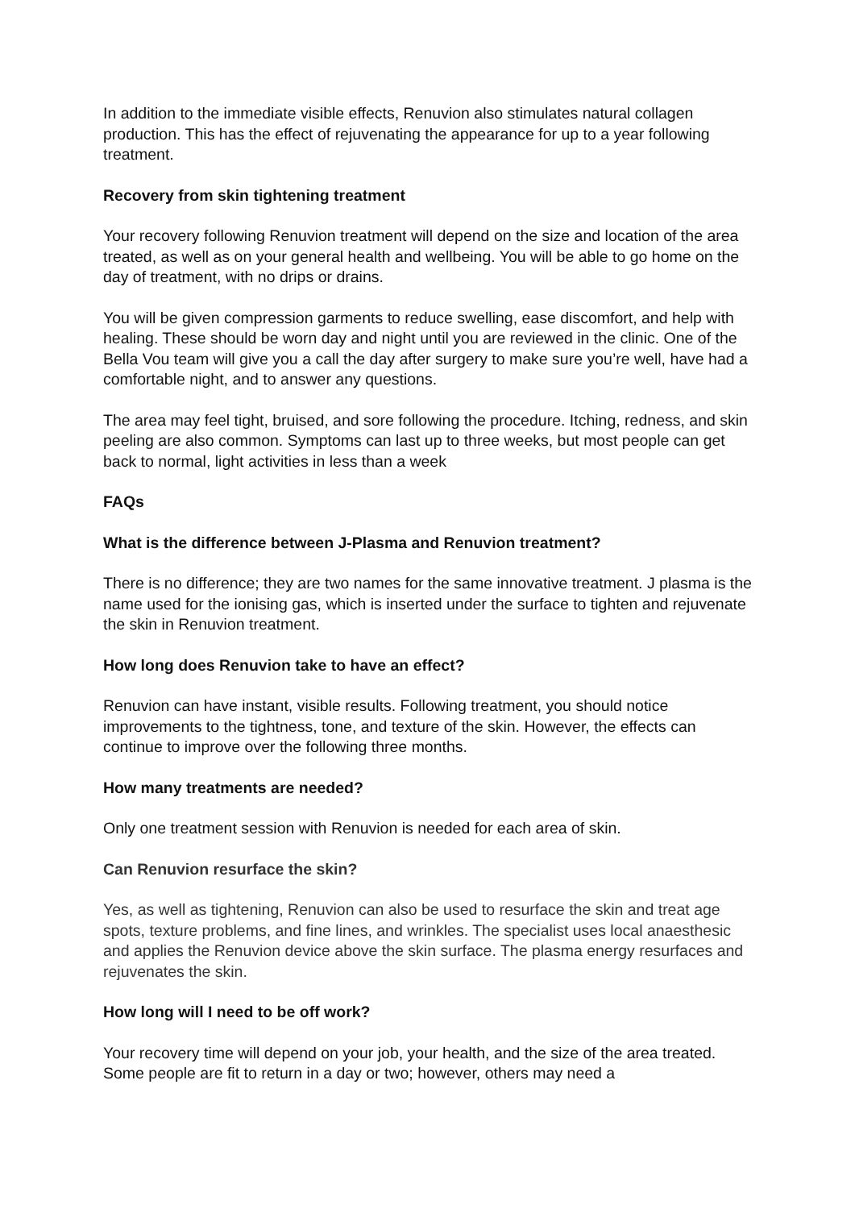In addition to the immediate visible effects, Renuvion also stimulates natural collagen production. This has the effect of rejuvenating the appearance for up to a year following treatment.
Recovery from skin tightening treatment
Your recovery following Renuvion treatment will depend on the size and location of the area treated, as well as on your general health and wellbeing. You will be able to go home on the day of treatment, with no drips or drains.
You will be given compression garments to reduce swelling, ease discomfort, and help with healing. These should be worn day and night until you are reviewed in the clinic. One of the Bella Vou team will give you a call the day after surgery to make sure you’re well, have had a comfortable night, and to answer any questions.
The area may feel tight, bruised, and sore following the procedure. Itching, redness, and skin peeling are also common. Symptoms can last up to three weeks, but most people can get back to normal, light activities in less than a week
FAQs
What is the difference between J-Plasma and Renuvion treatment?
There is no difference; they are two names for the same innovative treatment. J plasma is the name used for the ionising gas, which is inserted under the surface to tighten and rejuvenate the skin in Renuvion treatment.
How long does Renuvion take to have an effect?
Renuvion can have instant, visible results. Following treatment, you should notice improvements to the tightness, tone, and texture of the skin. However, the effects can continue to improve over the following three months.
How many treatments are needed?
Only one treatment session with Renuvion is needed for each area of skin.
Can Renuvion resurface the skin?
Yes, as well as tightening, Renuvion can also be used to resurface the skin and treat age spots, texture problems, and fine lines, and wrinkles. The specialist uses local anaesthesic and applies the Renuvion device above the skin surface. The plasma energy resurfaces and rejuvenates the skin.
How long will I need to be off work?
Your recovery time will depend on your job, your health, and the size of the area treated. Some people are fit to return in a day or two; however, others may need a